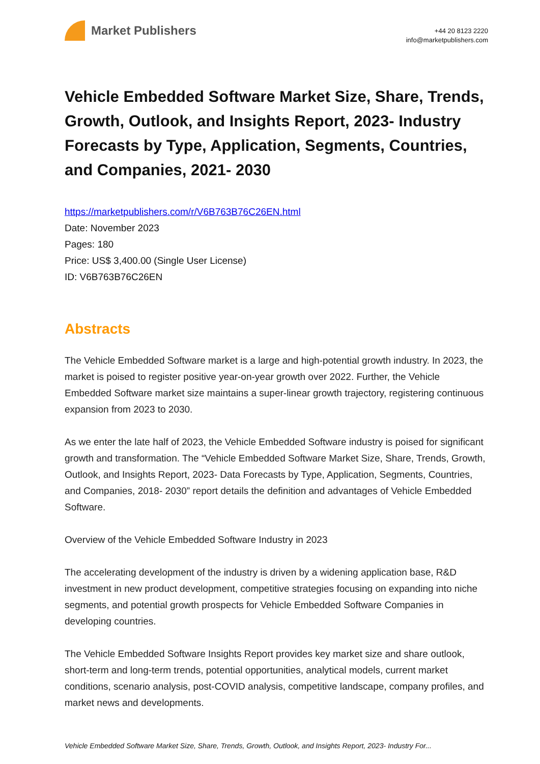Market Publishers
+44 20 8123 2220
info@marketpublishers.com
Vehicle Embedded Software Market Size, Share, Trends, Growth, Outlook, and Insights Report, 2023- Industry Forecasts by Type, Application, Segments, Countries, and Companies, 2021- 2030
https://marketpublishers.com/r/V6B763B76C26EN.html
Date: November 2023
Pages: 180
Price: US$ 3,400.00 (Single User License)
ID: V6B763B76C26EN
Abstracts
The Vehicle Embedded Software market is a large and high-potential growth industry. In 2023, the market is poised to register positive year-on-year growth over 2022. Further, the Vehicle Embedded Software market size maintains a super-linear growth trajectory, registering continuous expansion from 2023 to 2030.
As we enter the late half of 2023, the Vehicle Embedded Software industry is poised for significant growth and transformation. The “Vehicle Embedded Software Market Size, Share, Trends, Growth, Outlook, and Insights Report, 2023- Data Forecasts by Type, Application, Segments, Countries, and Companies, 2018- 2030” report details the definition and advantages of Vehicle Embedded Software.
Overview of the Vehicle Embedded Software Industry in 2023
The accelerating development of the industry is driven by a widening application base, R&D investment in new product development, competitive strategies focusing on expanding into niche segments, and potential growth prospects for Vehicle Embedded Software Companies in developing countries.
The Vehicle Embedded Software Insights Report provides key market size and share outlook, short-term and long-term trends, potential opportunities, analytical models, current market conditions, scenario analysis, post-COVID analysis, competitive landscape, company profiles, and market news and developments.
Vehicle Embedded Software Market Size, Share, Trends, Growth, Outlook, and Insights Report, 2023- Industry For...